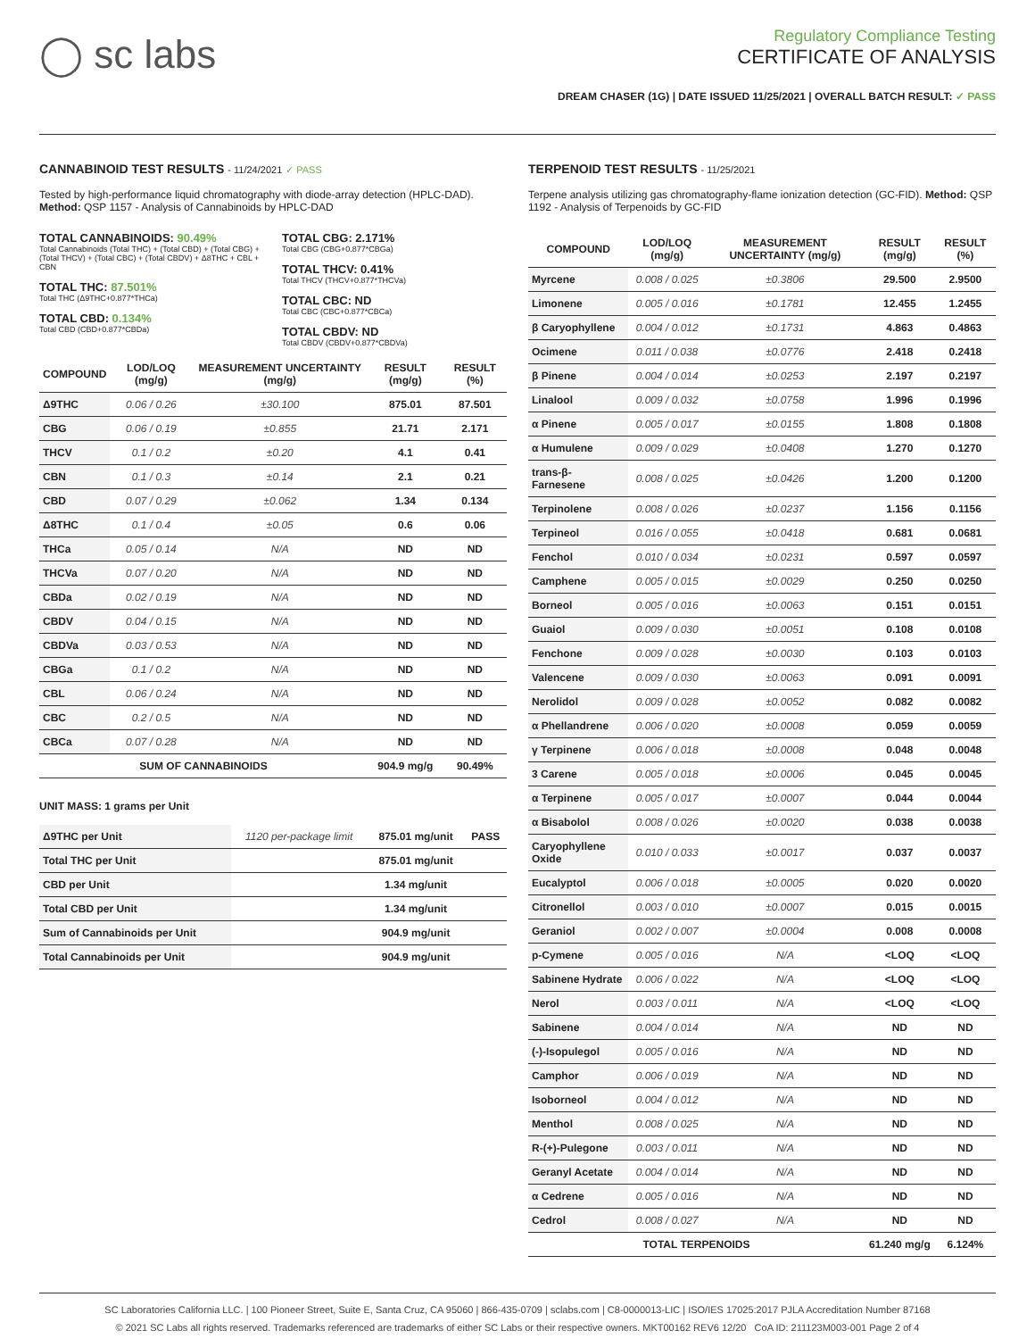◯ sc labs
Regulatory Compliance Testing
CERTIFICATE OF ANALYSIS
DREAM CHASER (1G) | DATE ISSUED 11/25/2021 | OVERALL BATCH RESULT: ✓ PASS
CANNABINOID TEST RESULTS - 11/24/2021 ✓ PASS
Tested by high-performance liquid chromatography with diode-array detection (HPLC-DAD). Method: QSP 1157 - Analysis of Cannabinoids by HPLC-DAD
TOTAL CANNABINOIDS: 90.49%
Total Cannabinoids (Total THC) + (Total CBD) + (Total CBG) + (Total THCV) + (Total CBC) + (Total CBDV) + Δ8THC + CBL + CBN
TOTAL THC: 87.501%
Total THC (Δ9THC+0.877*THCa)
TOTAL CBD: 0.134%
Total CBD (CBD+0.877*CBDa)
TOTAL CBG: 2.171%
Total CBG (CBG+0.877*CBGa)
TOTAL THCV: 0.41%
Total THCV (THCV+0.877*THCVa)
TOTAL CBC: ND
Total CBC (CBC+0.877*CBCa)
TOTAL CBDV: ND
Total CBDV (CBDV+0.877*CBDVa)
| COMPOUND | LOD/LOQ (mg/g) | MEASUREMENT UNCERTAINTY (mg/g) | RESULT (mg/g) | RESULT (%) |
| --- | --- | --- | --- | --- |
| Δ9THC | 0.06 / 0.26 | ±30.100 | 875.01 | 87.501 |
| CBG | 0.06 / 0.19 | ±0.855 | 21.71 | 2.171 |
| THCV | 0.1 / 0.2 | ±0.20 | 4.1 | 0.41 |
| CBN | 0.1 / 0.3 | ±0.14 | 2.1 | 0.21 |
| CBD | 0.07 / 0.29 | ±0.062 | 1.34 | 0.134 |
| Δ8THC | 0.1 / 0.4 | ±0.05 | 0.6 | 0.06 |
| THCa | 0.05 / 0.14 | N/A | ND | ND |
| THCVa | 0.07 / 0.20 | N/A | ND | ND |
| CBDa | 0.02 / 0.19 | N/A | ND | ND |
| CBDV | 0.04 / 0.15 | N/A | ND | ND |
| CBDVa | 0.03 / 0.53 | N/A | ND | ND |
| CBGa | 0.1 / 0.2 | N/A | ND | ND |
| CBL | 0.06 / 0.24 | N/A | ND | ND |
| CBC | 0.2 / 0.5 | N/A | ND | ND |
| CBCa | 0.07 / 0.28 | N/A | ND | ND |
| SUM OF CANNABINOIDS | | | 904.9 mg/g | 90.49% |
UNIT MASS: 1 grams per Unit
| Δ9THC per Unit | 1120 per-package limit | 875.01 mg/unit | PASS |
| Total THC per Unit | | 875.01 mg/unit | |
| CBD per Unit | | 1.34 mg/unit | |
| Total CBD per Unit | | 1.34 mg/unit | |
| Sum of Cannabinoids per Unit | | 904.9 mg/unit | |
| Total Cannabinoids per Unit | | 904.9 mg/unit | |
TERPENOID TEST RESULTS - 11/25/2021
Terpene analysis utilizing gas chromatography-flame ionization detection (GC-FID). Method: QSP 1192 - Analysis of Terpenoids by GC-FID
| COMPOUND | LOD/LOQ (mg/g) | MEASUREMENT UNCERTAINTY (mg/g) | RESULT (mg/g) | RESULT (%) |
| --- | --- | --- | --- | --- |
| Myrcene | 0.008 / 0.025 | ±0.3806 | 29.500 | 2.9500 |
| Limonene | 0.005 / 0.016 | ±0.1781 | 12.455 | 1.2455 |
| β Caryophyllene | 0.004 / 0.012 | ±0.1731 | 4.863 | 0.4863 |
| Ocimene | 0.011 / 0.038 | ±0.0776 | 2.418 | 0.2418 |
| β Pinene | 0.004 / 0.014 | ±0.0253 | 2.197 | 0.2197 |
| Linalool | 0.009 / 0.032 | ±0.0758 | 1.996 | 0.1996 |
| α Pinene | 0.005 / 0.017 | ±0.0155 | 1.808 | 0.1808 |
| α Humulene | 0.009 / 0.029 | ±0.0408 | 1.270 | 0.1270 |
| trans-β-Farnesene | 0.008 / 0.025 | ±0.0426 | 1.200 | 0.1200 |
| Terpinolene | 0.008 / 0.026 | ±0.0237 | 1.156 | 0.1156 |
| Terpineol | 0.016 / 0.055 | ±0.0418 | 0.681 | 0.0681 |
| Fenchol | 0.010 / 0.034 | ±0.0231 | 0.597 | 0.0597 |
| Camphene | 0.005 / 0.015 | ±0.0029 | 0.250 | 0.0250 |
| Borneol | 0.005 / 0.016 | ±0.0063 | 0.151 | 0.0151 |
| Guaiol | 0.009 / 0.030 | ±0.0051 | 0.108 | 0.0108 |
| Fenchone | 0.009 / 0.028 | ±0.0030 | 0.103 | 0.0103 |
| Valencene | 0.009 / 0.030 | ±0.0063 | 0.091 | 0.0091 |
| Nerolidol | 0.009 / 0.028 | ±0.0052 | 0.082 | 0.0082 |
| α Phellandrene | 0.006 / 0.020 | ±0.0008 | 0.059 | 0.0059 |
| γ Terpinene | 0.006 / 0.018 | ±0.0008 | 0.048 | 0.0048 |
| 3 Carene | 0.005 / 0.018 | ±0.0006 | 0.045 | 0.0045 |
| α Terpinene | 0.005 / 0.017 | ±0.0007 | 0.044 | 0.0044 |
| α Bisabolol | 0.008 / 0.026 | ±0.0020 | 0.038 | 0.0038 |
| Caryophyllene Oxide | 0.010 / 0.033 | ±0.0017 | 0.037 | 0.0037 |
| Eucalyptol | 0.006 / 0.018 | ±0.0005 | 0.020 | 0.0020 |
| Citronellol | 0.003 / 0.010 | ±0.0007 | 0.015 | 0.0015 |
| Geraniol | 0.002 / 0.007 | ±0.0004 | 0.008 | 0.0008 |
| p-Cymene | 0.005 / 0.016 | N/A | <LOQ | <LOQ |
| Sabinene Hydrate | 0.006 / 0.022 | N/A | <LOQ | <LOQ |
| Nerol | 0.003 / 0.011 | N/A | <LOQ | <LOQ |
| Sabinene | 0.004 / 0.014 | N/A | ND | ND |
| (-)-Isopulegol | 0.005 / 0.016 | N/A | ND | ND |
| Camphor | 0.006 / 0.019 | N/A | ND | ND |
| Isoborneol | 0.004 / 0.012 | N/A | ND | ND |
| Menthol | 0.008 / 0.025 | N/A | ND | ND |
| R-(+)-Pulegone | 0.003 / 0.011 | N/A | ND | ND |
| Geranyl Acetate | 0.004 / 0.014 | N/A | ND | ND |
| α Cedrene | 0.005 / 0.016 | N/A | ND | ND |
| Cedrol | 0.008 / 0.027 | N/A | ND | ND |
| TOTAL TERPENOIDS | | | 61.240 mg/g | 6.124% |
SC Laboratories California LLC. | 100 Pioneer Street, Suite E, Santa Cruz, CA 95060 | 866-435-0709 | sclabs.com | C8-0000013-LIC | ISO/IES 17025:2017 PJLA Accreditation Number 87168
© 2021 SC Labs all rights reserved. Trademarks referenced are trademarks of either SC Labs or their respective owners. MKT00162 REV6 12/20 CoA ID: 211123M003-001 Page 2 of 4